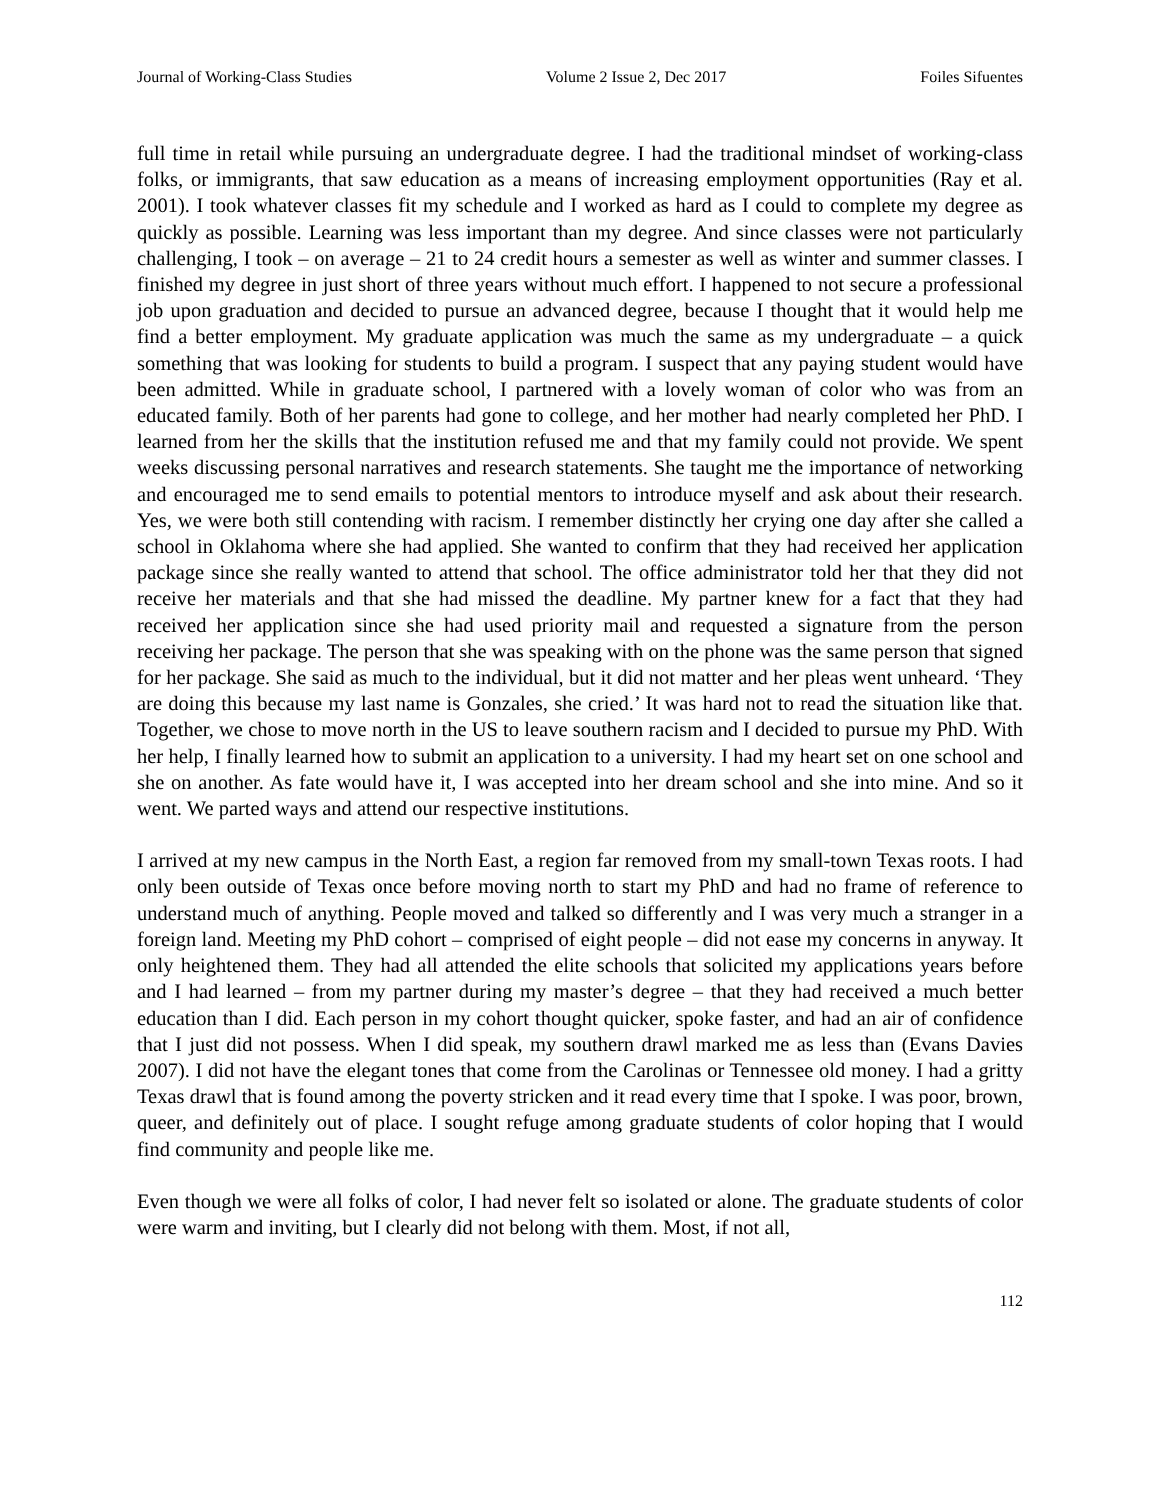Journal of Working-Class Studies Volume 2 Issue 2, Dec 2017 Foiles Sifuentes
full time in retail while pursuing an undergraduate degree. I had the traditional mindset of working-class folks, or immigrants, that saw education as a means of increasing employment opportunities (Ray et al. 2001). I took whatever classes fit my schedule and I worked as hard as I could to complete my degree as quickly as possible. Learning was less important than my degree. And since classes were not particularly challenging, I took – on average – 21 to 24 credit hours a semester as well as winter and summer classes. I finished my degree in just short of three years without much effort. I happened to not secure a professional job upon graduation and decided to pursue an advanced degree, because I thought that it would help me find a better employment. My graduate application was much the same as my undergraduate – a quick something that was looking for students to build a program. I suspect that any paying student would have been admitted. While in graduate school, I partnered with a lovely woman of color who was from an educated family. Both of her parents had gone to college, and her mother had nearly completed her PhD. I learned from her the skills that the institution refused me and that my family could not provide. We spent weeks discussing personal narratives and research statements. She taught me the importance of networking and encouraged me to send emails to potential mentors to introduce myself and ask about their research. Yes, we were both still contending with racism. I remember distinctly her crying one day after she called a school in Oklahoma where she had applied. She wanted to confirm that they had received her application package since she really wanted to attend that school. The office administrator told her that they did not receive her materials and that she had missed the deadline. My partner knew for a fact that they had received her application since she had used priority mail and requested a signature from the person receiving her package. The person that she was speaking with on the phone was the same person that signed for her package. She said as much to the individual, but it did not matter and her pleas went unheard. ‘They are doing this because my last name is Gonzales, she cried.’ It was hard not to read the situation like that. Together, we chose to move north in the US to leave southern racism and I decided to pursue my PhD. With her help, I finally learned how to submit an application to a university. I had my heart set on one school and she on another. As fate would have it, I was accepted into her dream school and she into mine. And so it went. We parted ways and attend our respective institutions.
I arrived at my new campus in the North East, a region far removed from my small-town Texas roots. I had only been outside of Texas once before moving north to start my PhD and had no frame of reference to understand much of anything. People moved and talked so differently and I was very much a stranger in a foreign land. Meeting my PhD cohort – comprised of eight people – did not ease my concerns in anyway. It only heightened them. They had all attended the elite schools that solicited my applications years before and I had learned – from my partner during my master’s degree – that they had received a much better education than I did. Each person in my cohort thought quicker, spoke faster, and had an air of confidence that I just did not possess. When I did speak, my southern drawl marked me as less than (Evans Davies 2007). I did not have the elegant tones that come from the Carolinas or Tennessee old money. I had a gritty Texas drawl that is found among the poverty stricken and it read every time that I spoke. I was poor, brown, queer, and definitely out of place. I sought refuge among graduate students of color hoping that I would find community and people like me.
Even though we were all folks of color, I had never felt so isolated or alone. The graduate students of color were warm and inviting, but I clearly did not belong with them. Most, if not all,
112